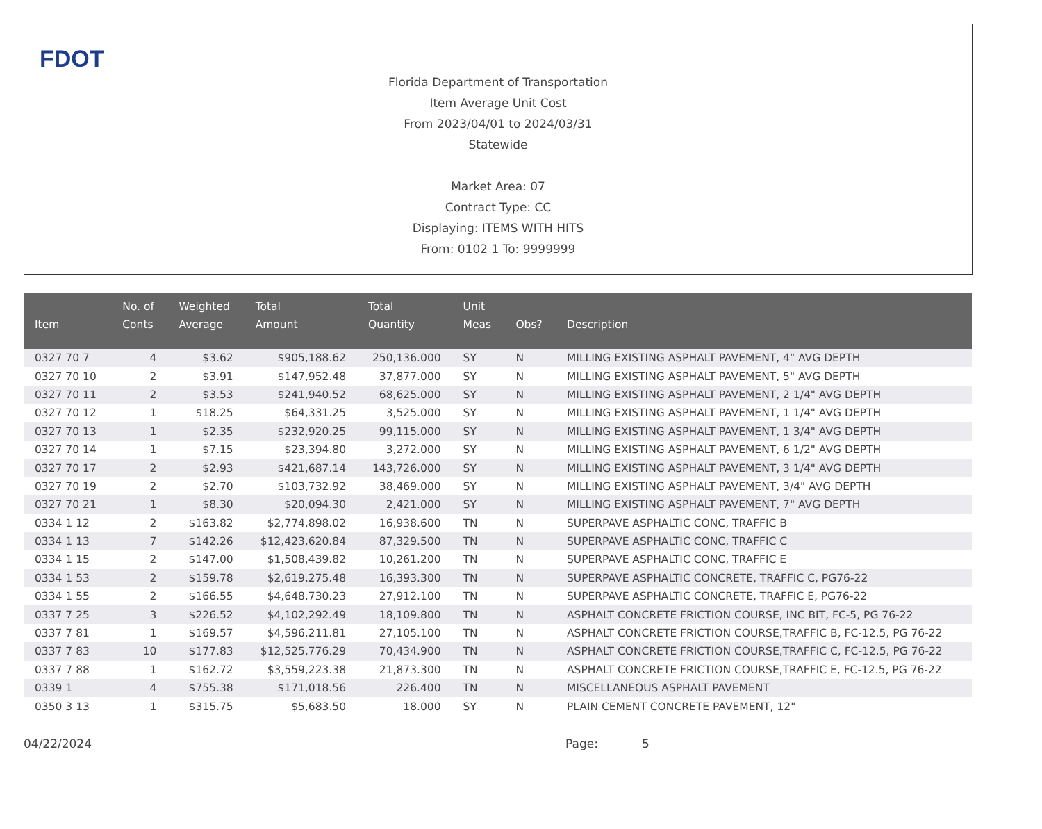FDOT
Florida Department of Transportation
Item Average Unit Cost
From 2023/04/01 to 2024/03/31
Statewide
Market Area: 07
Contract Type: CC
Displaying: ITEMS WITH HITS
From: 0102 1 To: 9999999
| Item | No. of Conts | Weighted Average | Total Amount | Total Quantity | Unit Meas | Obs? | Description |
| --- | --- | --- | --- | --- | --- | --- | --- |
| 0327 70 7 | 4 | $3.62 | $905,188.62 | 250,136.000 | SY | N | MILLING EXISTING ASPHALT PAVEMENT, 4" AVG DEPTH |
| 0327 70 10 | 2 | $3.91 | $147,952.48 | 37,877.000 | SY | N | MILLING EXISTING ASPHALT PAVEMENT, 5" AVG DEPTH |
| 0327 70 11 | 2 | $3.53 | $241,940.52 | 68,625.000 | SY | N | MILLING EXISTING ASPHALT PAVEMENT, 2 1/4" AVG DEPTH |
| 0327 70 12 | 1 | $18.25 | $64,331.25 | 3,525.000 | SY | N | MILLING EXISTING ASPHALT PAVEMENT, 1 1/4" AVG DEPTH |
| 0327 70 13 | 1 | $2.35 | $232,920.25 | 99,115.000 | SY | N | MILLING EXISTING ASPHALT PAVEMENT, 1 3/4" AVG DEPTH |
| 0327 70 14 | 1 | $7.15 | $23,394.80 | 3,272.000 | SY | N | MILLING EXISTING ASPHALT PAVEMENT, 6 1/2" AVG DEPTH |
| 0327 70 17 | 2 | $2.93 | $421,687.14 | 143,726.000 | SY | N | MILLING EXISTING ASPHALT PAVEMENT, 3 1/4" AVG DEPTH |
| 0327 70 19 | 2 | $2.70 | $103,732.92 | 38,469.000 | SY | N | MILLING EXISTING ASPHALT PAVEMENT, 3/4" AVG DEPTH |
| 0327 70 21 | 1 | $8.30 | $20,094.30 | 2,421.000 | SY | N | MILLING EXISTING ASPHALT PAVEMENT, 7" AVG DEPTH |
| 0334 1 12 | 2 | $163.82 | $2,774,898.02 | 16,938.600 | TN | N | SUPERPAVE ASPHALTIC CONC, TRAFFIC B |
| 0334 1 13 | 7 | $142.26 | $12,423,620.84 | 87,329.500 | TN | N | SUPERPAVE ASPHALTIC CONC, TRAFFIC C |
| 0334 1 15 | 2 | $147.00 | $1,508,439.82 | 10,261.200 | TN | N | SUPERPAVE ASPHALTIC CONC, TRAFFIC E |
| 0334 1 53 | 2 | $159.78 | $2,619,275.48 | 16,393.300 | TN | N | SUPERPAVE ASPHALTIC CONCRETE, TRAFFIC C, PG76-22 |
| 0334 1 55 | 2 | $166.55 | $4,648,730.23 | 27,912.100 | TN | N | SUPERPAVE ASPHALTIC CONCRETE, TRAFFIC E, PG76-22 |
| 0337 7 25 | 3 | $226.52 | $4,102,292.49 | 18,109.800 | TN | N | ASPHALT CONCRETE FRICTION COURSE, INC BIT, FC-5, PG 76-22 |
| 0337 7 81 | 1 | $169.57 | $4,596,211.81 | 27,105.100 | TN | N | ASPHALT CONCRETE FRICTION COURSE,TRAFFIC B, FC-12.5, PG 76-22 |
| 0337 7 83 | 10 | $177.83 | $12,525,776.29 | 70,434.900 | TN | N | ASPHALT CONCRETE FRICTION COURSE,TRAFFIC C, FC-12.5, PG 76-22 |
| 0337 7 88 | 1 | $162.72 | $3,559,223.38 | 21,873.300 | TN | N | ASPHALT CONCRETE FRICTION COURSE,TRAFFIC E, FC-12.5, PG 76-22 |
| 0339 1 | 4 | $755.38 | $171,018.56 | 226.400 | TN | N | MISCELLANEOUS ASPHALT PAVEMENT |
| 0350 3 13 | 1 | $315.75 | $5,683.50 | 18.000 | SY | N | PLAIN CEMENT CONCRETE PAVEMENT, 12" |
04/22/2024 Page: 5